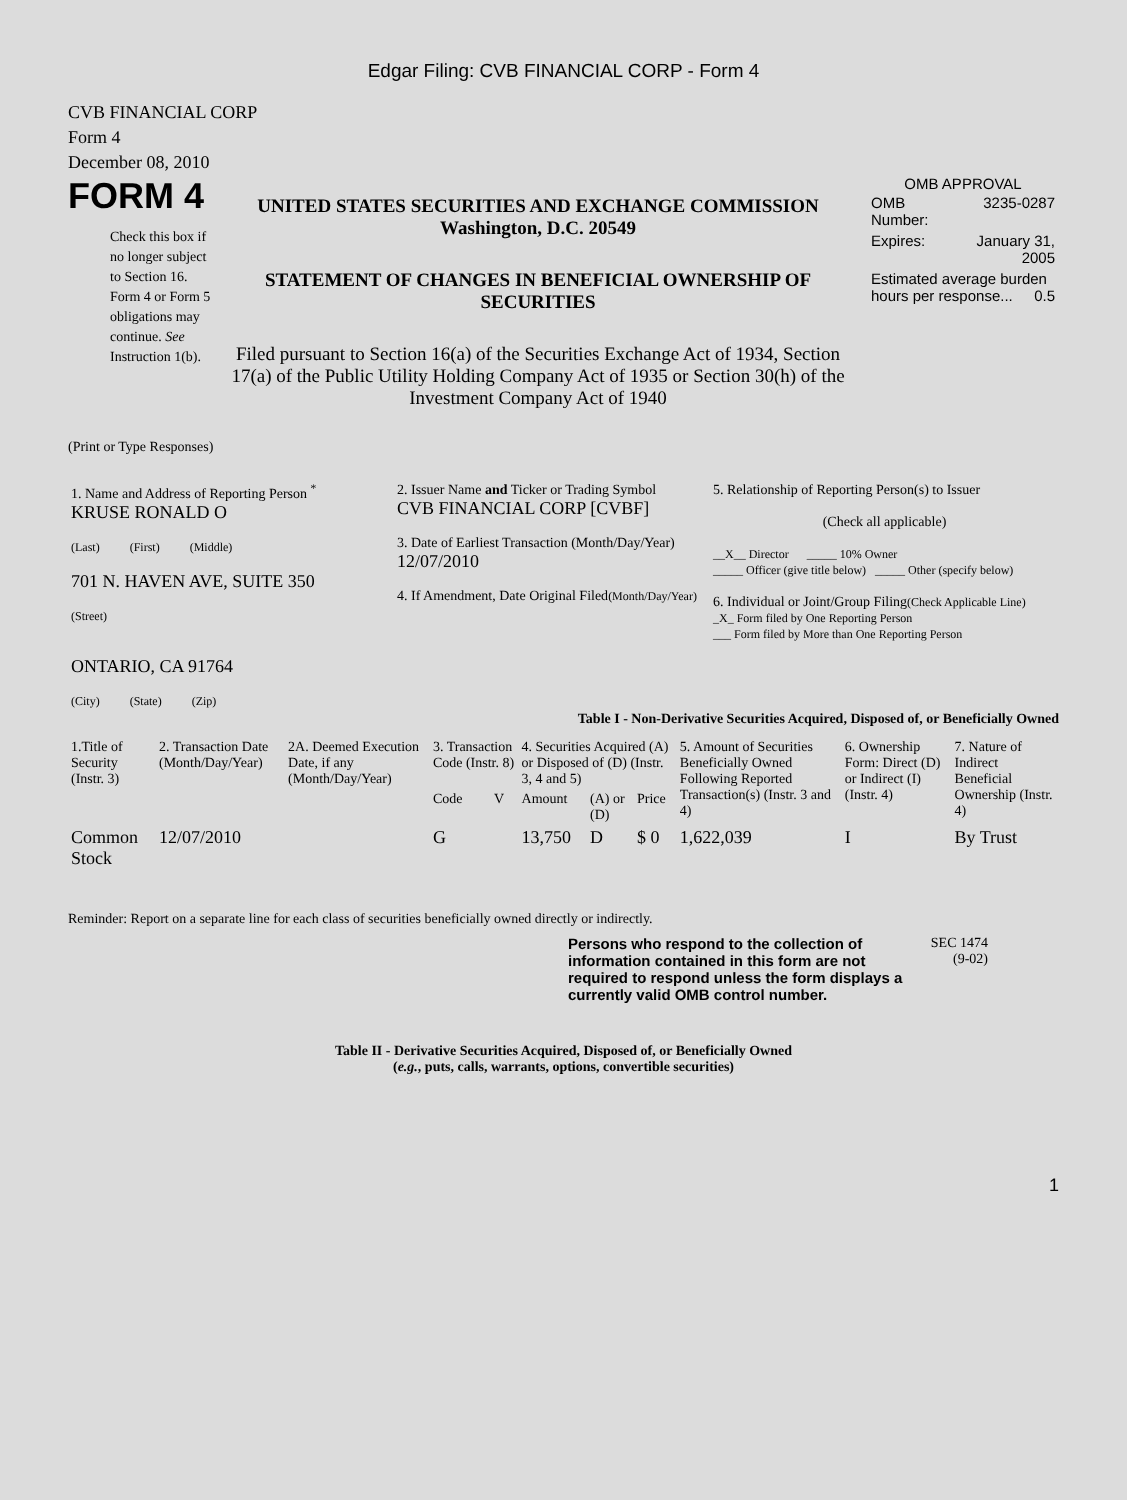Edgar Filing: CVB FINANCIAL CORP - Form 4
CVB FINANCIAL CORP
Form 4
December 08, 2010
FORM 4
Check this box if no longer subject to Section 16. Form 4 or Form 5 obligations may continue. See Instruction 1(b).
UNITED STATES SECURITIES AND EXCHANGE COMMISSION
Washington, D.C. 20549
STATEMENT OF CHANGES IN BENEFICIAL OWNERSHIP OF SECURITIES
Filed pursuant to Section 16(a) of the Securities Exchange Act of 1934, Section 17(a) of the Public Utility Holding Company Act of 1935 or Section 30(h) of the Investment Company Act of 1940
OMB APPROVAL
| OMB Number: | 3235-0287 |
| Expires: | January 31, 2005 |
| Estimated average burden hours per response... 0.5 | |
(Print or Type Responses)
| 1. Name and Address of Reporting Person <sup>*</sup> KRUSE RONALD O (Last) (First) (Middle) 701 N. HAVEN AVE, SUITE 350 (Street) ONTARIO, CA 91764 (City) (State) (Zip) | 2. Issuer Name and Ticker or Trading Symbol CVB FINANCIAL CORP [CVBF] 3. Date of Earliest Transaction (Month/Day/Year) 12/07/2010 4. If Amendment, Date Original Filed (Month/Day/Year) | 5. Relationship of Reporting Person(s) to Issuer (Check all applicable) __X__ Director _____ 10% Owner _____ Officer (give title below) _____ Other (specify below) 6. Individual or Joint/Group Filing (Check Applicable Line) _X_ Form filed by One Reporting Person ___ Form filed by More than One Reporting Person |
Table I - Non-Derivative Securities Acquired, Disposed of, or Beneficially Owned
| 1.Title of Security (Instr. 3) | 2. Transaction Date (Month/Day/Year) | 2A. Deemed Execution Date, if any (Month/Day/Year) | 3. Transaction Code (Instr. 8) | | 4. Securities Acquired (A) or Disposed of (D) (Instr. 3, 4 and 5) | | | 5. Amount of Securities Beneficially Owned Following Reported Transaction(s) (Instr. 3 and 4) | 6. Ownership Form: Direct (D) or Indirect (I) (Instr. 4) | 7. Nature of Indirect Beneficial Ownership (Instr. 4) |
| --- | --- | --- | --- | --- | --- | --- | --- | --- | --- | --- |
| | | | Code | V | Amount | (A) or (D) | Price | | | |
| Common Stock | 12/07/2010 | | G | | 13,750 | D | $ 0 | 1,622,039 | I | By Trust |
Reminder: Report on a separate line for each class of securities beneficially owned directly or indirectly.
Persons who respond to the collection of information contained in this form are not required to respond unless the form displays a currently valid OMB control number.
SEC 1474
(9-02)
Table II - Derivative Securities Acquired, Disposed of, or Beneficially Owned
(e.g., puts, calls, warrants, options, convertible securities)
1